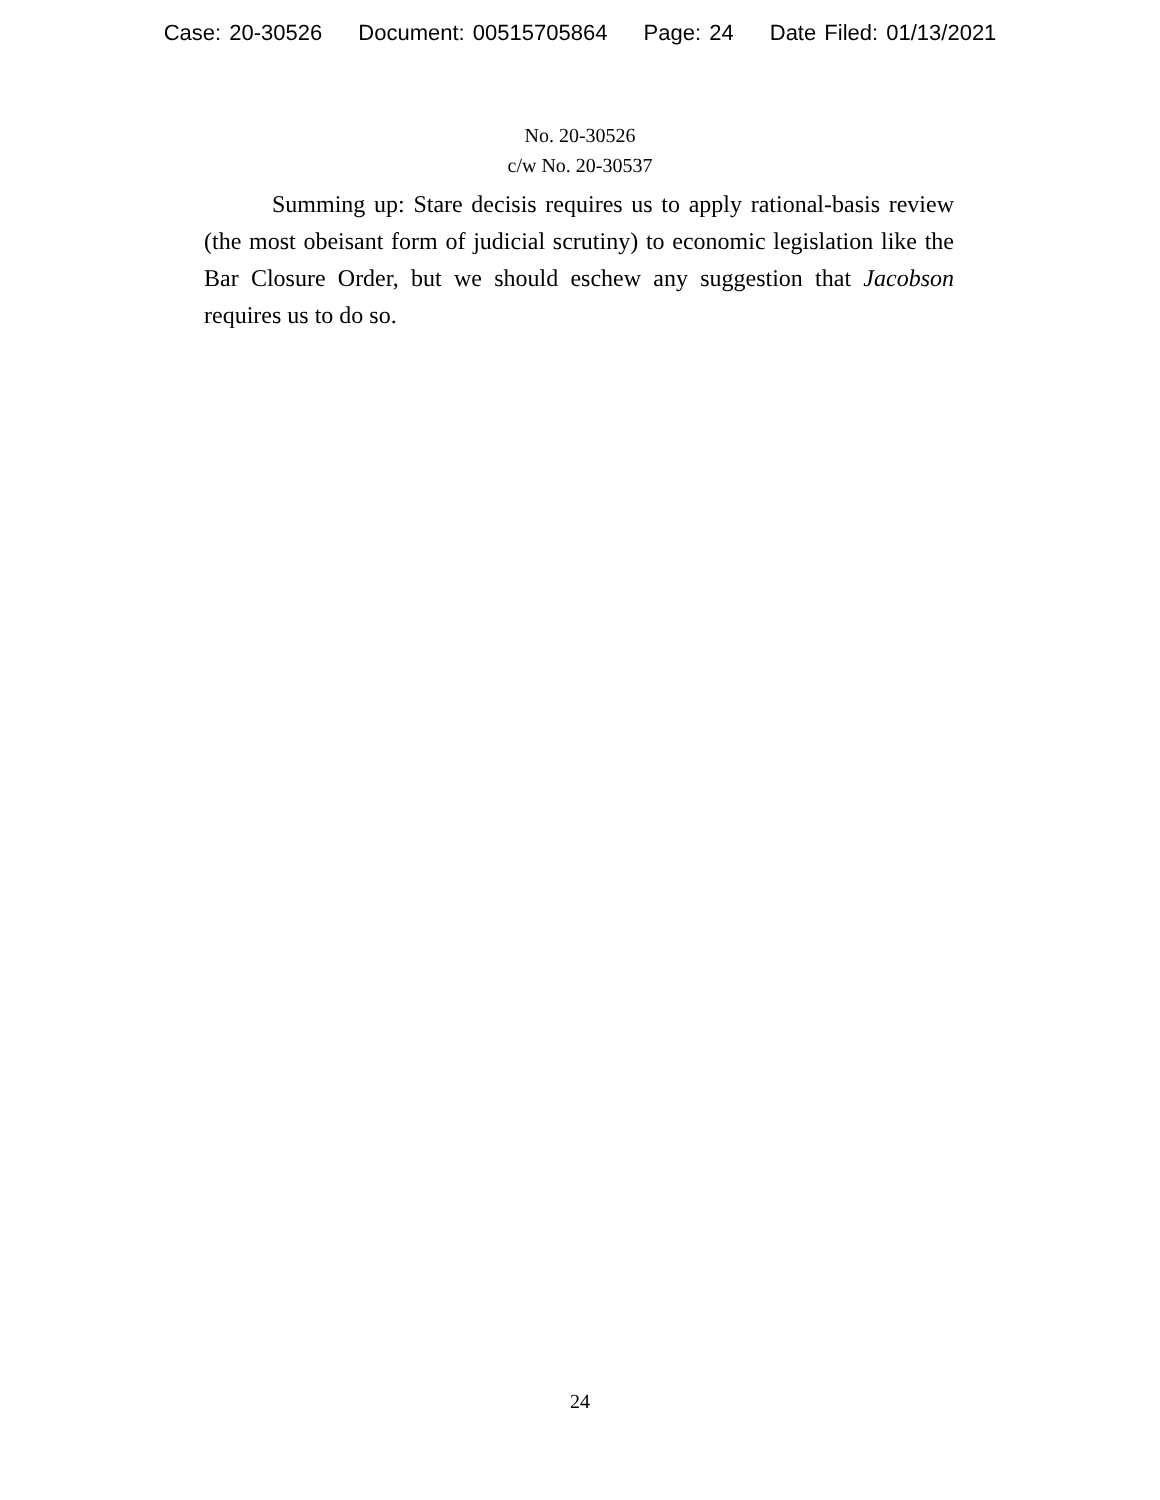Case: 20-30526 Document: 00515705864 Page: 24 Date Filed: 01/13/2021
No. 20-30526
c/w No. 20-30537
Summing up: Stare decisis requires us to apply rational-basis review (the most obeisant form of judicial scrutiny) to economic legislation like the Bar Closure Order, but we should eschew any suggestion that Jacobson requires us to do so.
24